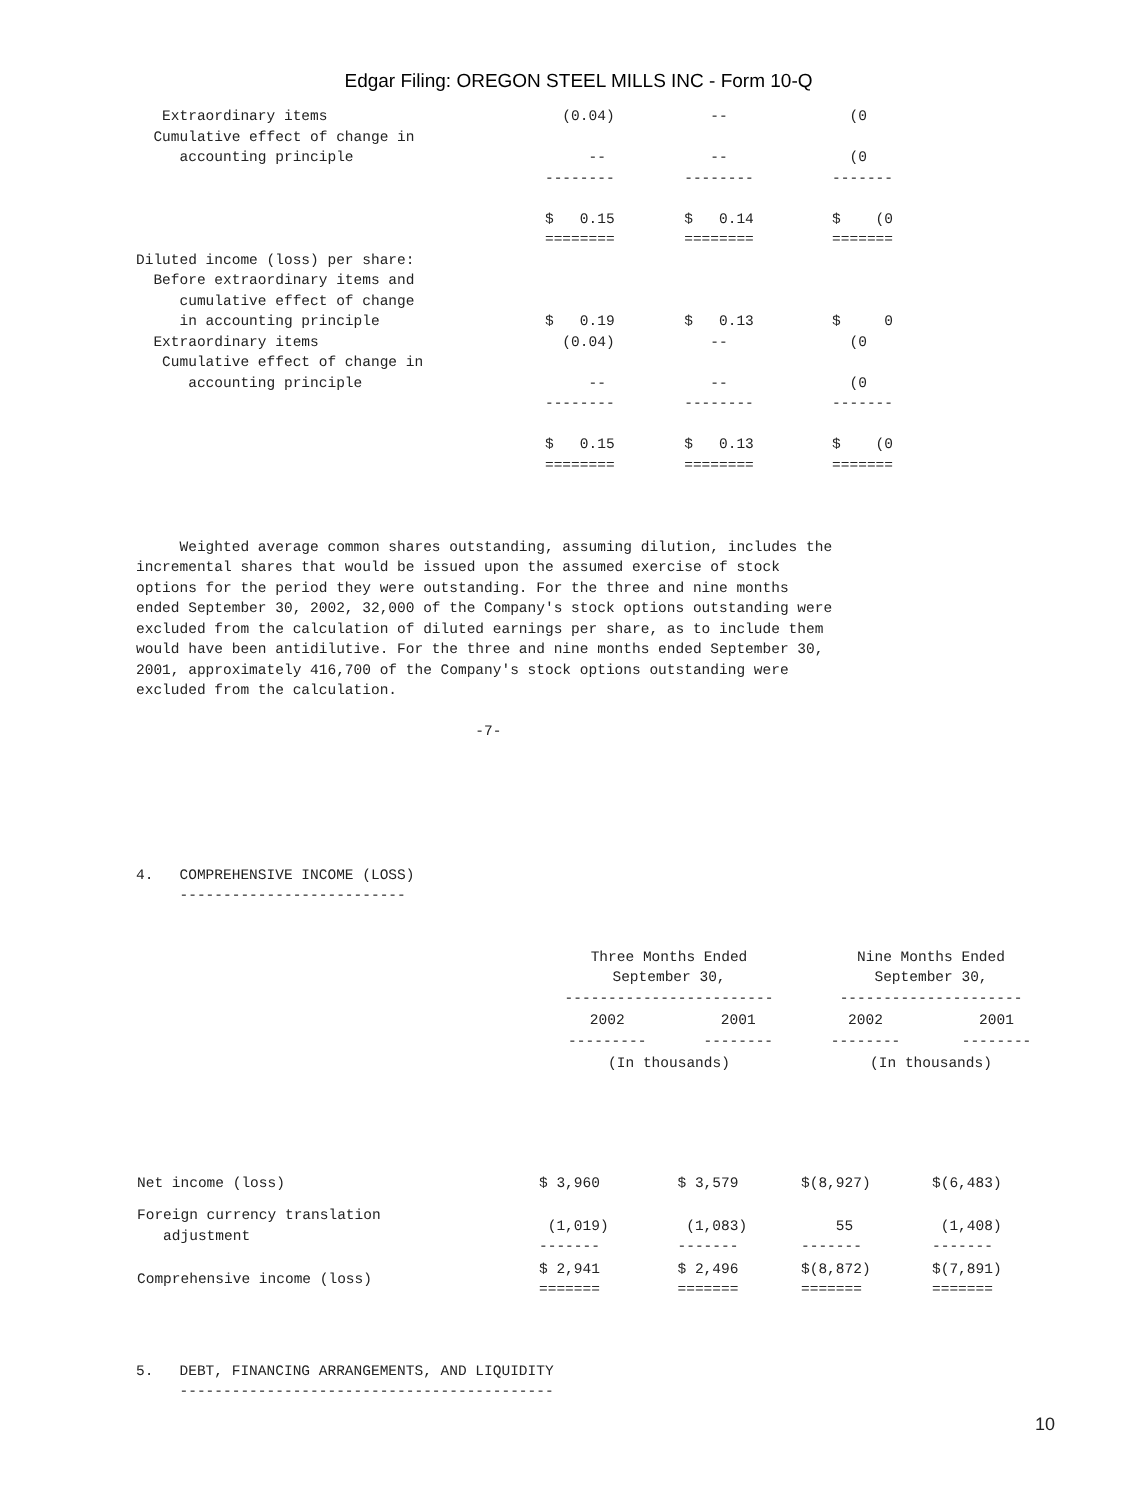Edgar Filing: OREGON STEEL MILLS INC - Form 10-Q
   Extraordinary items                           (0.04)           --              (0
  Cumulative effect of change in
     accounting principle                           --            --              (0
                                               --------        --------         -------

                                               $   0.15        $   0.14         $    (0
                                               ========        ========         =======
Diluted income (loss) per share:
  Before extraordinary items and
     cumulative effect of change
     in accounting principle                   $   0.19        $   0.13         $     0
  Extraordinary items                            (0.04)           --              (0
   Cumulative effect of change in
      accounting principle                          --            --              (0
                                               --------        --------         -------

                                               $   0.15        $   0.13         $    (0
                                               ========        ========         =======



     Weighted average common shares outstanding, assuming dilution, includes the
incremental shares that would be issued upon the assumed exercise of stock
options for the period they were outstanding. For the three and nine months
ended September 30, 2002, 32,000 of the Company's stock options outstanding were
excluded from the calculation of diluted earnings per share, as to include them
would have been antidilutive. For the three and nine months ended September 30,
2001, approximately 416,700 of the Company's stock options outstanding were
excluded from the calculation.

                                       -7-






4.   COMPREHENSIVE INCOME (LOSS)
     --------------------------
| | Three Months Ended September 30, ------------------------ | | Nine Months Ended September 30, --------------------- | |
| --- | --- | --- | --- | --- |
| | 2002 --------- | 2001 -------- | 2002 -------- | 2001 -------- |
| | (In thousands) | | (In thousands) | |
| Net income (loss) | $ 3,960 | $ 3,579 | $(8,927) | $(6,483) |
| Foreign currency translation adjustment | (1,019) ------- | (1,083) ------- | 55 ------- | (1,408) ------- |
| Comprehensive income (loss) | $ 2,941 ======= | $ 2,496 ======= | $(8,872) ======= | $(7,891) ======= |
5.   DEBT, FINANCING ARRANGEMENTS, AND LIQUIDITY
     -------------------------------------------
10